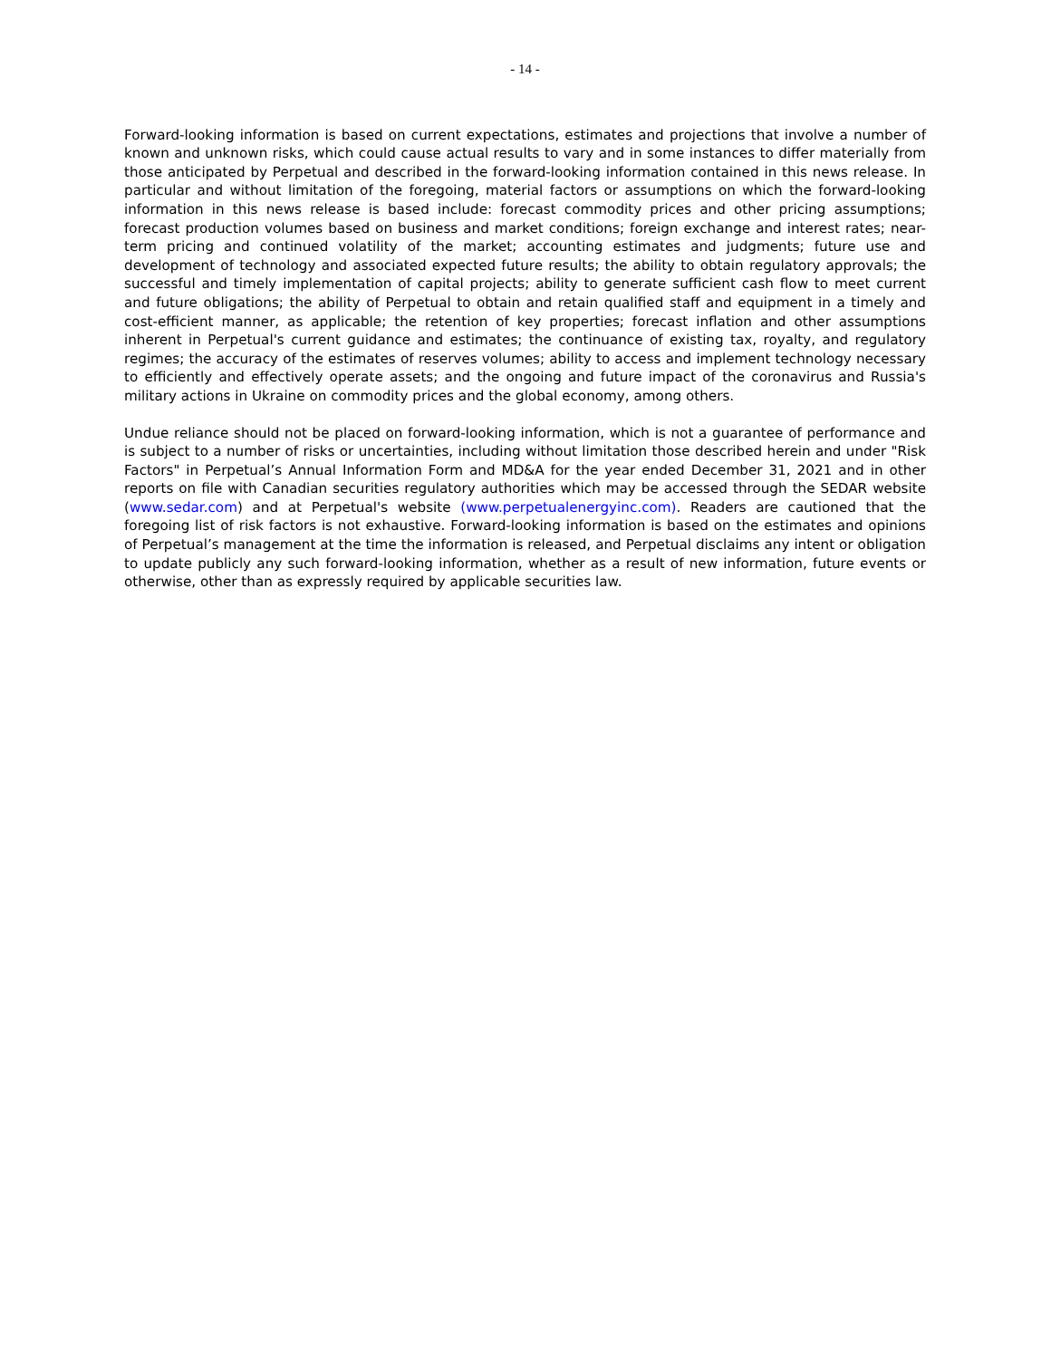- 14 -
Forward-looking information is based on current expectations, estimates and projections that involve a number of known and unknown risks, which could cause actual results to vary and in some instances to differ materially from those anticipated by Perpetual and described in the forward-looking information contained in this news release. In particular and without limitation of the foregoing, material factors or assumptions on which the forward-looking information in this news release is based include: forecast commodity prices and other pricing assumptions; forecast production volumes based on business and market conditions; foreign exchange and interest rates; near-term pricing and continued volatility of the market; accounting estimates and judgments; future use and development of technology and associated expected future results; the ability to obtain regulatory approvals; the successful and timely implementation of capital projects; ability to generate sufficient cash flow to meet current and future obligations; the ability of Perpetual to obtain and retain qualified staff and equipment in a timely and cost-efficient manner, as applicable; the retention of key properties; forecast inflation and other assumptions inherent in Perpetual's current guidance and estimates; the continuance of existing tax, royalty, and regulatory regimes; the accuracy of the estimates of reserves volumes; ability to access and implement technology necessary to efficiently and effectively operate assets; and the ongoing and future impact of the coronavirus and Russia's military actions in Ukraine on commodity prices and the global economy, among others.
Undue reliance should not be placed on forward-looking information, which is not a guarantee of performance and is subject to a number of risks or uncertainties, including without limitation those described herein and under "Risk Factors" in Perpetual’s Annual Information Form and MD&A for the year ended December 31, 2021 and in other reports on file with Canadian securities regulatory authorities which may be accessed through the SEDAR website (www.sedar.com) and at Perpetual's website (www.perpetualenergyinc.com). Readers are cautioned that the foregoing list of risk factors is not exhaustive. Forward-looking information is based on the estimates and opinions of Perpetual’s management at the time the information is released, and Perpetual disclaims any intent or obligation to update publicly any such forward-looking information, whether as a result of new information, future events or otherwise, other than as expressly required by applicable securities law.